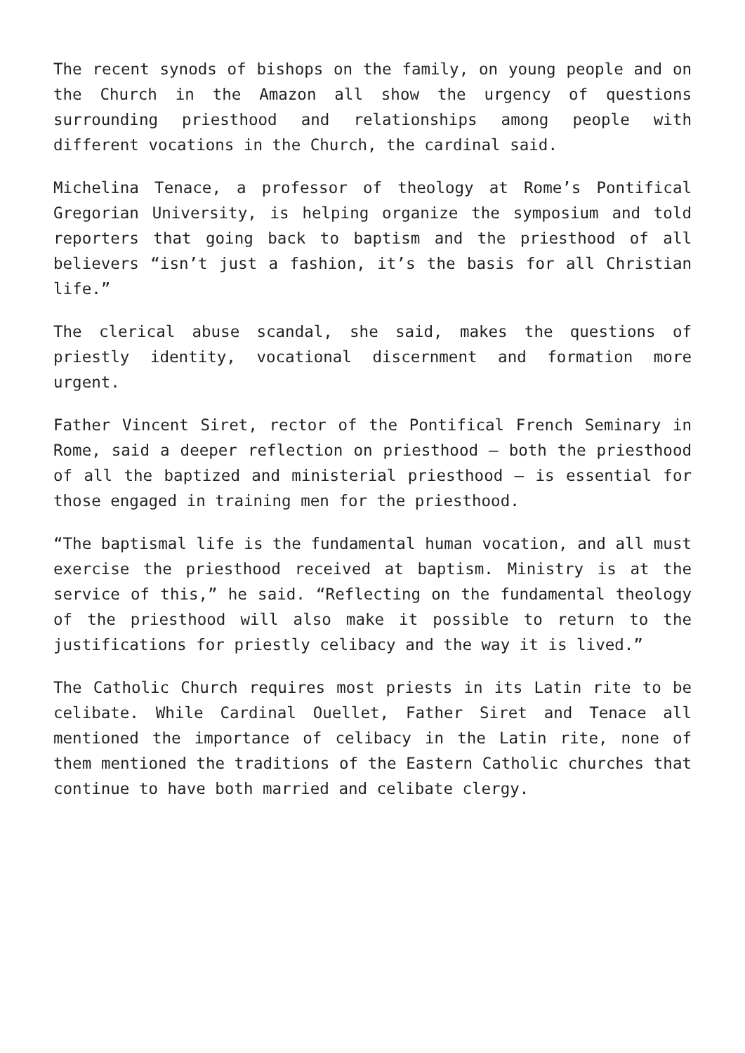The recent synods of bishops on the family, on young people and on the Church in the Amazon all show the urgency of questions surrounding priesthood and relationships among people with different vocations in the Church, the cardinal said.
Michelina Tenace, a professor of theology at Rome’s Pontifical Gregorian University, is helping organize the symposium and told reporters that going back to baptism and the priesthood of all believers “isn’t just a fashion, it’s the basis for all Christian life.”
The clerical abuse scandal, she said, makes the questions of priestly identity, vocational discernment and formation more urgent.
Father Vincent Siret, rector of the Pontifical French Seminary in Rome, said a deeper reflection on priesthood — both the priesthood of all the baptized and ministerial priesthood — is essential for those engaged in training men for the priesthood.
“The baptismal life is the fundamental human vocation, and all must exercise the priesthood received at baptism. Ministry is at the service of this,” he said. “Reflecting on the fundamental theology of the priesthood will also make it possible to return to the justifications for priestly celibacy and the way it is lived.”
The Catholic Church requires most priests in its Latin rite to be celibate. While Cardinal Ouellet, Father Siret and Tenace all mentioned the importance of celibacy in the Latin rite, none of them mentioned the traditions of the Eastern Catholic churches that continue to have both married and celibate clergy.